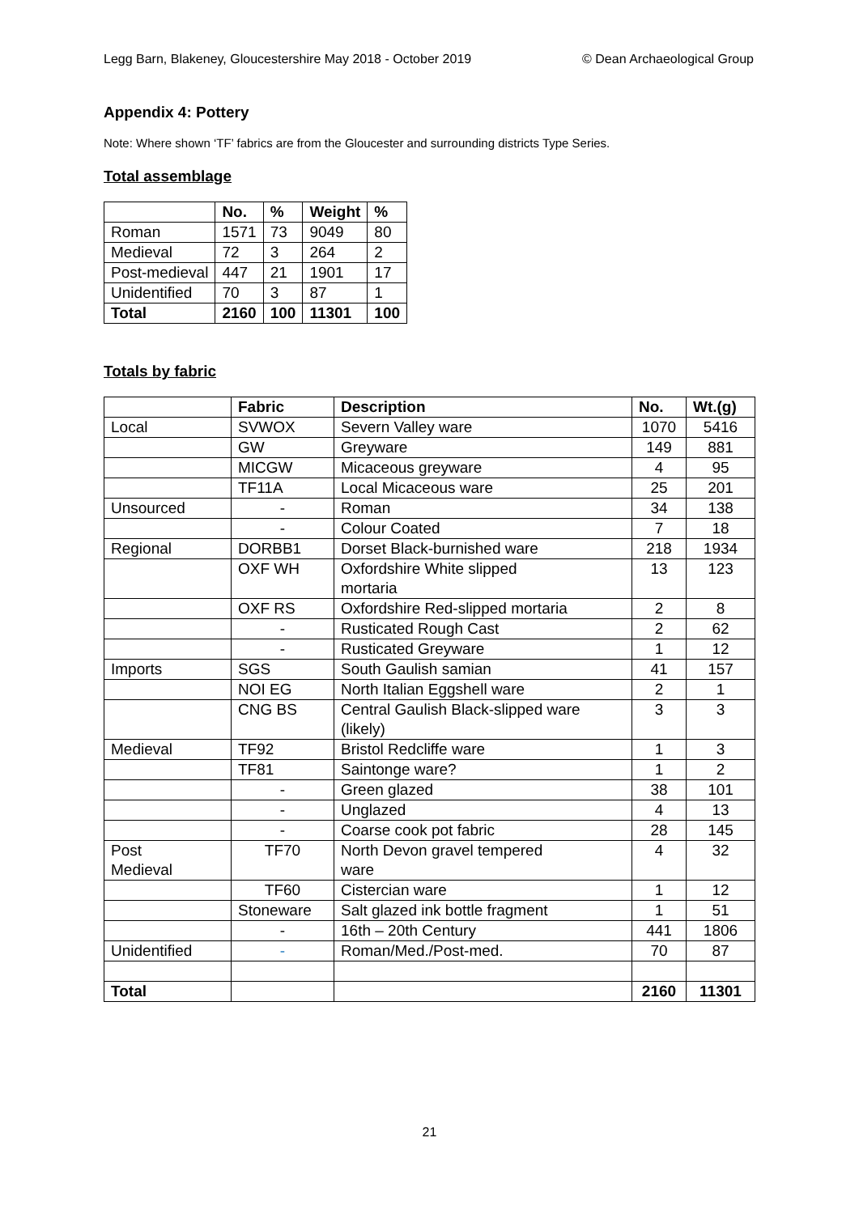Legg Barn, Blakeney, Gloucestershire May 2018 - October 2019 © Dean Archaeological Group
Appendix 4: Pottery
Note: Where shown ‘TF’ fabrics are from the Gloucester and surrounding districts Type Series.
Total assemblage
| | No. | % | Weight | % |
| --- | --- | --- | --- | --- |
| Roman | 1571 | 73 | 9049 | 80 |
| Medieval | 72 | 3 | 264 | 2 |
| Post-medieval | 447 | 21 | 1901 | 17 |
| Unidentified | 70 | 3 | 87 | 1 |
| Total | 2160 | 100 | 11301 | 100 |
Totals by fabric
| | Fabric | Description | No. | Wt.(g) |
| --- | --- | --- | --- | --- |
| Local | SVWOX | Severn Valley ware | 1070 | 5416 |
| | GW | Greyware | 149 | 881 |
| | MICGW | Micaceous greyware | 4 | 95 |
| | TF11A | Local Micaceous ware | 25 | 201 |
| Unsourced | - | Roman | 34 | 138 |
| | - | Colour Coated | 7 | 18 |
| Regional | DORBB1 | Dorset Black-burnished ware | 218 | 1934 |
| | OXF WH | Oxfordshire White slipped mortaria | 13 | 123 |
| | OXF RS | Oxfordshire Red-slipped mortaria | 2 | 8 |
| | - | Rusticated Rough Cast | 2 | 62 |
| | - | Rusticated Greyware | 1 | 12 |
| Imports | SGS | South Gaulish samian | 41 | 157 |
| | NOI EG | North Italian Eggshell ware | 2 | 1 |
| | CNG BS | Central Gaulish Black-slipped ware (likely) | 3 | 3 |
| Medieval | TF92 | Bristol Redcliffe ware | 1 | 3 |
| | TF81 | Saintonge ware? | 1 | 2 |
| | - | Green glazed | 38 | 101 |
| | - | Unglazed | 4 | 13 |
| | - | Coarse cook pot fabric | 28 | 145 |
| Post Medieval | TF70 | North Devon gravel tempered ware | 4 | 32 |
| | TF60 | Cistercian ware | 1 | 12 |
| | Stoneware | Salt glazed ink bottle fragment | 1 | 51 |
| | - | 16th – 20th Century | 441 | 1806 |
| Unidentified | - | Roman/Med./Post-med. | 70 | 87 |
| Total | | | 2160 | 11301 |
21